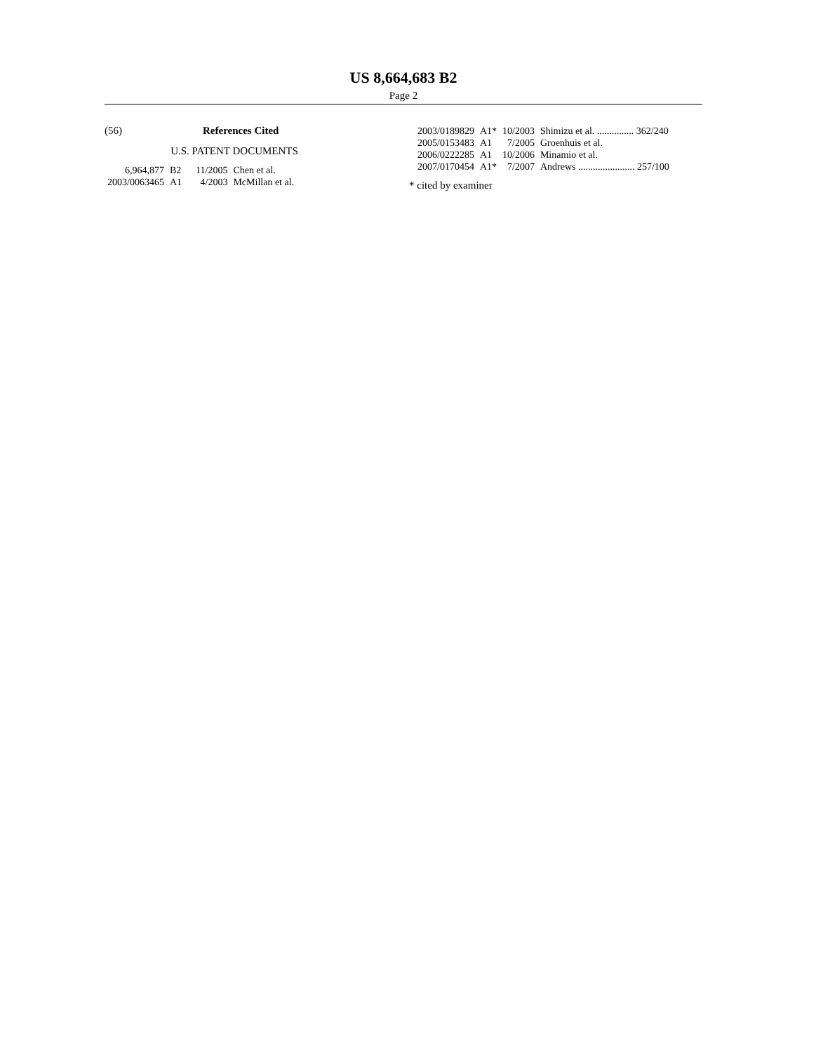US 8,664,683 B2
Page 2
(56) References Cited
U.S. PATENT DOCUMENTS
| 6,964,877 | B2 | 11/2005 | Chen et al. |
| 2003/0063465 | A1 | 4/2003 | McMillan et al. |
| 2003/0189829 | A1* | 10/2003 | Shimizu et al. ............... 362/240 |
| 2005/0153483 | A1 | 7/2005 | Groenhuis et al. |
| 2006/0222285 | A1 | 10/2006 | Minamio et al. |
| 2007/0170454 | A1* | 7/2007 | Andrews ....................... 257/100 |
* cited by examiner